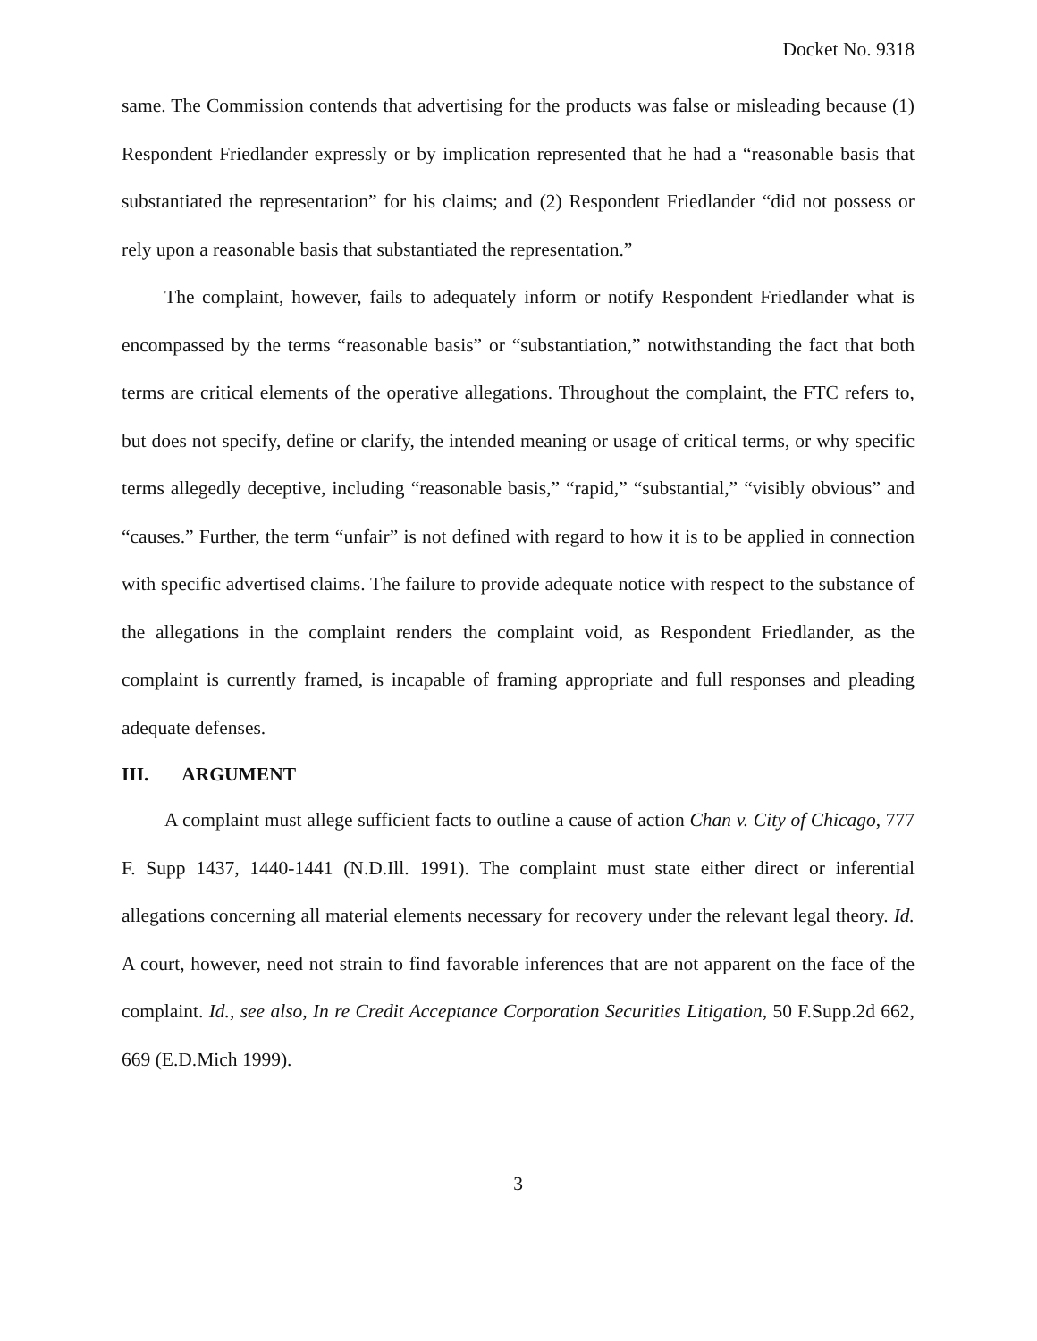Docket No. 9318
same. The Commission contends that advertising for the products was false or misleading because (1) Respondent Friedlander expressly or by implication represented that he had a “reasonable basis that substantiated the representation” for his claims; and (2) Respondent Friedlander “did not possess or rely upon a reasonable basis that substantiated the representation.”
The complaint, however, fails to adequately inform or notify Respondent Friedlander what is encompassed by the terms “reasonable basis” or “substantiation,” notwithstanding the fact that both terms are critical elements of the operative allegations. Throughout the complaint, the FTC refers to, but does not specify, define or clarify, the intended meaning or usage of critical terms, or why specific terms allegedly deceptive, including “reasonable basis,” “rapid,” “substantial,” “visibly obvious” and “causes.” Further, the term “unfair” is not defined with regard to how it is to be applied in connection with specific advertised claims. The failure to provide adequate notice with respect to the substance of the allegations in the complaint renders the complaint void, as Respondent Friedlander, as the complaint is currently framed, is incapable of framing appropriate and full responses and pleading adequate defenses.
III. ARGUMENT
A complaint must allege sufficient facts to outline a cause of action Chan v. City of Chicago, 777 F. Supp 1437, 1440-1441 (N.D.Ill. 1991). The complaint must state either direct or inferential allegations concerning all material elements necessary for recovery under the relevant legal theory. Id. A court, however, need not strain to find favorable inferences that are not apparent on the face of the complaint. Id., see also, In re Credit Acceptance Corporation Securities Litigation, 50 F.Supp.2d 662, 669 (E.D.Mich 1999).
3